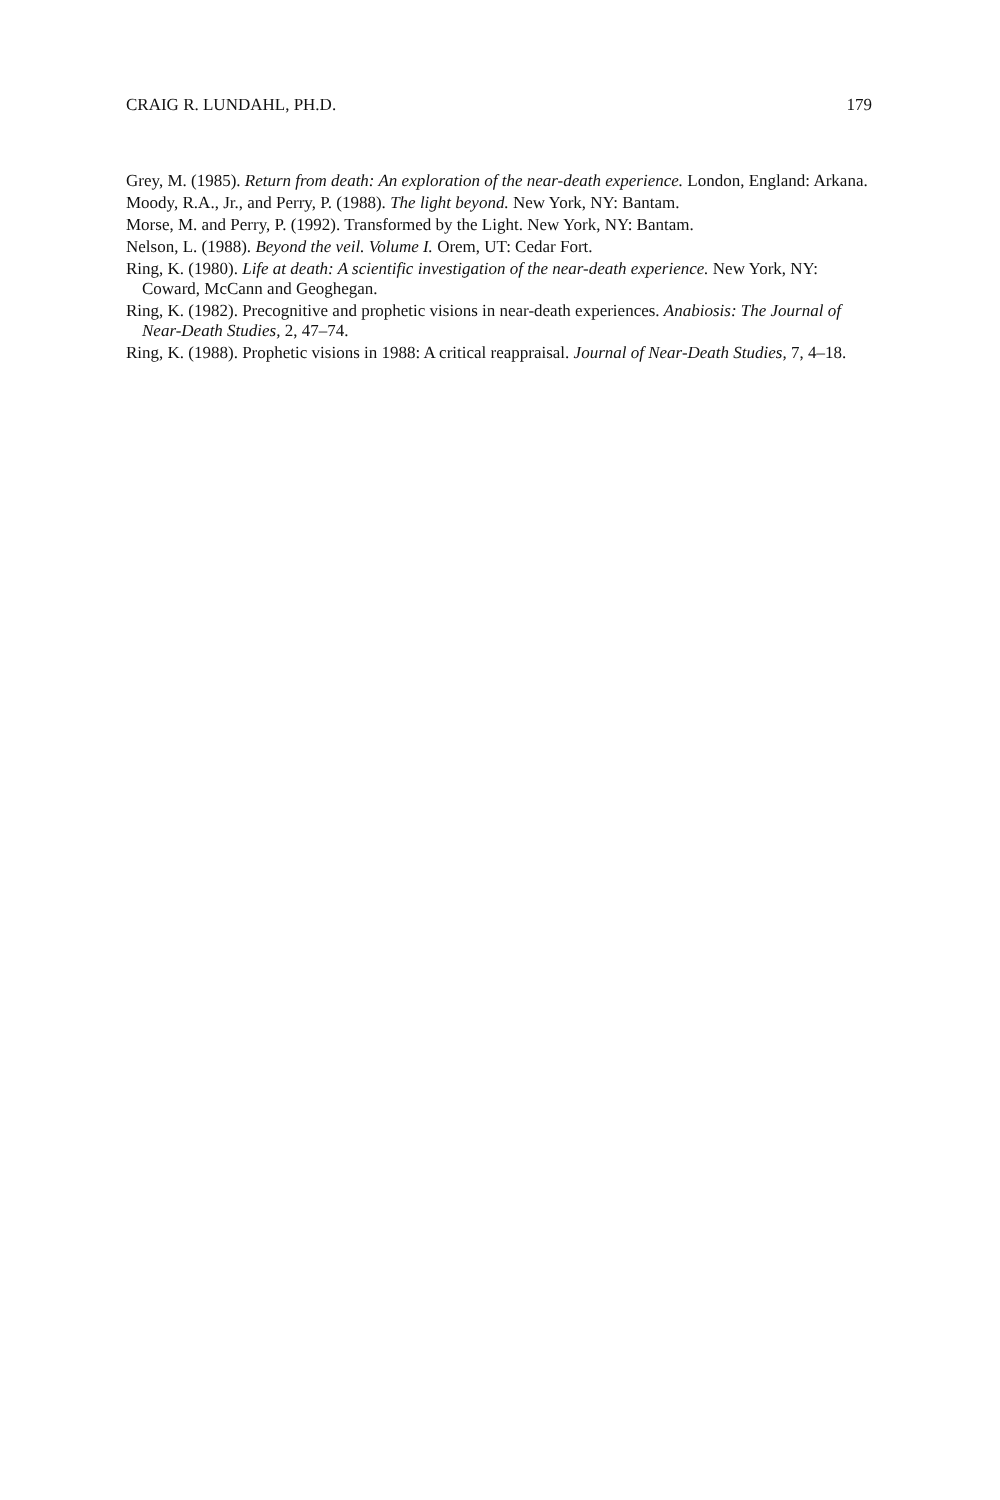CRAIG R. LUNDAHL, PH.D. 179
Grey, M. (1985). Return from death: An exploration of the near-death experience. London, England: Arkana.
Moody, R.A., Jr., and Perry, P. (1988). The light beyond. New York, NY: Bantam.
Morse, M. and Perry, P. (1992). Transformed by the Light. New York, NY: Bantam.
Nelson, L. (1988). Beyond the veil. Volume I. Orem, UT: Cedar Fort.
Ring, K. (1980). Life at death: A scientific investigation of the near-death experience. New York, NY: Coward, McCann and Geoghegan.
Ring, K. (1982). Precognitive and prophetic visions in near-death experiences. Anabiosis: The Journal of Near-Death Studies, 2, 47–74.
Ring, K. (1988). Prophetic visions in 1988: A critical reappraisal. Journal of Near-Death Studies, 7, 4–18.